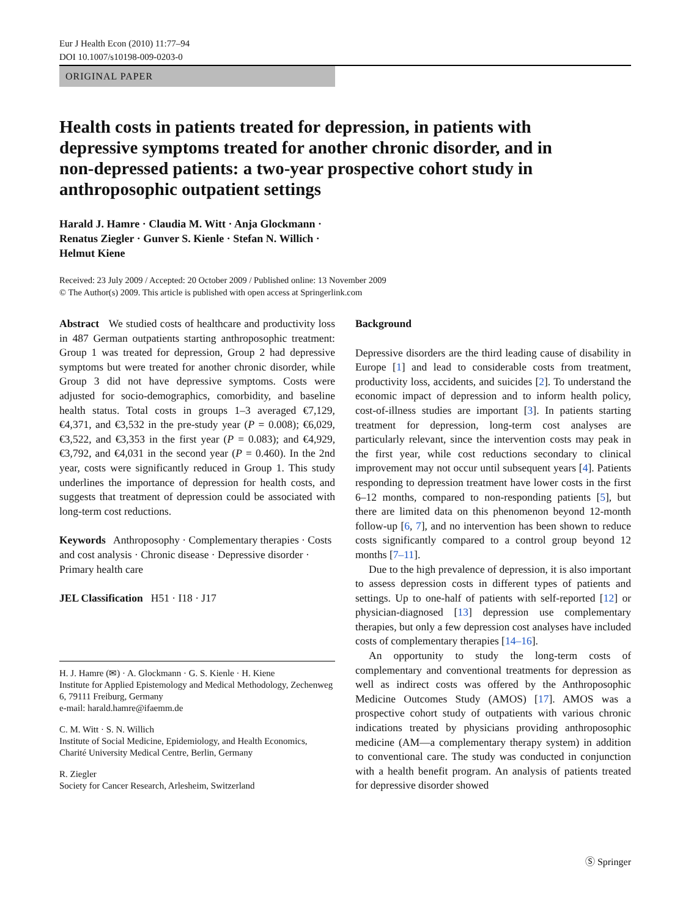Eur J Health Econ (2010) 11:77–94
DOI 10.1007/s10198-009-0203-0
ORIGINAL PAPER
Health costs in patients treated for depression, in patients with depressive symptoms treated for another chronic disorder, and in non-depressed patients: a two-year prospective cohort study in anthroposophic outpatient settings
Harald J. Hamre · Claudia M. Witt · Anja Glockmann ·
Renatus Ziegler · Gunver S. Kienle · Stefan N. Willich ·
Helmut Kiene
Received: 23 July 2009 / Accepted: 20 October 2009 / Published online: 13 November 2009
© The Author(s) 2009. This article is published with open access at Springerlink.com
Abstract We studied costs of healthcare and productivity loss in 487 German outpatients starting anthroposophic treatment: Group 1 was treated for depression, Group 2 had depressive symptoms but were treated for another chronic disorder, while Group 3 did not have depressive symptoms. Costs were adjusted for socio-demographics, comorbidity, and baseline health status. Total costs in groups 1–3 averaged €7,129, €4,371, and €3,532 in the pre-study year (P = 0.008); €6,029, €3,522, and €3,353 in the first year (P = 0.083); and €4,929, €3,792, and €4,031 in the second year (P = 0.460). In the 2nd year, costs were significantly reduced in Group 1. This study underlines the importance of depression for health costs, and suggests that treatment of depression could be associated with long-term cost reductions.
Keywords Anthroposophy · Complementary therapies · Costs and cost analysis · Chronic disease · Depressive disorder · Primary health care
JEL Classification H51 · I18 · J17
H. J. Hamre (✉) · A. Glockmann · G. S. Kienle · H. Kiene
Institute for Applied Epistemology and Medical Methodology, Zechenweg 6, 79111 Freiburg, Germany
e-mail: harald.hamre@ifaemm.de
C. M. Witt · S. N. Willich
Institute of Social Medicine, Epidemiology, and Health Economics, Charité University Medical Centre, Berlin, Germany
R. Ziegler
Society for Cancer Research, Arlesheim, Switzerland
Background
Depressive disorders are the third leading cause of disability in Europe [1] and lead to considerable costs from treatment, productivity loss, accidents, and suicides [2]. To understand the economic impact of depression and to inform health policy, cost-of-illness studies are important [3]. In patients starting treatment for depression, long-term cost analyses are particularly relevant, since the intervention costs may peak in the first year, while cost reductions secondary to clinical improvement may not occur until subsequent years [4]. Patients responding to depression treatment have lower costs in the first 6–12 months, compared to non-responding patients [5], but there are limited data on this phenomenon beyond 12-month follow-up [6, 7], and no intervention has been shown to reduce costs significantly compared to a control group beyond 12 months [7–11].
Due to the high prevalence of depression, it is also important to assess depression costs in different types of patients and settings. Up to one-half of patients with self-reported [12] or physician-diagnosed [13] depression use complementary therapies, but only a few depression cost analyses have included costs of complementary therapies [14–16].
An opportunity to study the long-term costs of complementary and conventional treatments for depression as well as indirect costs was offered by the Anthroposophic Medicine Outcomes Study (AMOS) [17]. AMOS was a prospective cohort study of outpatients with various chronic indications treated by physicians providing anthroposophic medicine (AM—a complementary therapy system) in addition to conventional care. The study was conducted in conjunction with a health benefit program. An analysis of patients treated for depressive disorder showed
Ⓢ Springer